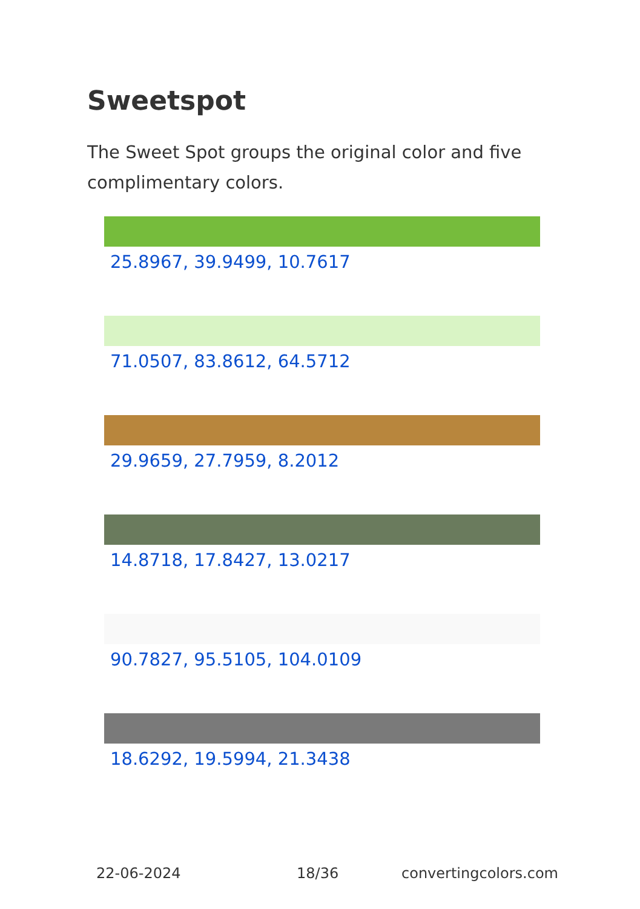Sweetspot
The Sweet Spot groups the original color and five complimentary colors.
25.8967, 39.9499, 10.7617
71.0507, 83.8612, 64.5712
29.9659, 27.7959, 8.2012
14.8718, 17.8427, 13.0217
90.7827, 95.5105, 104.0109
18.6292, 19.5994, 21.3438
22-06-2024 18/36 convertingcolors.com